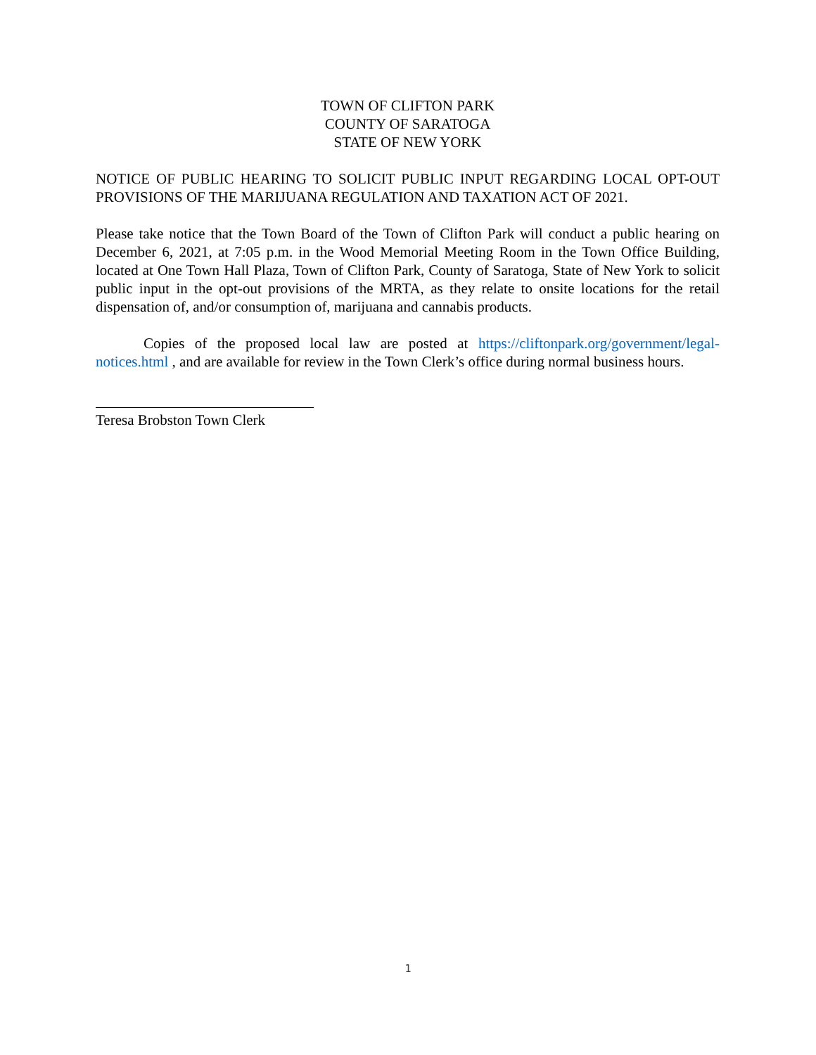TOWN OF CLIFTON PARK
COUNTY OF SARATOGA
STATE OF NEW YORK
NOTICE OF PUBLIC HEARING TO SOLICIT PUBLIC INPUT REGARDING LOCAL OPT-OUT PROVISIONS OF THE MARIJUANA REGULATION AND TAXATION ACT OF 2021.
Please take notice that the Town Board of the Town of Clifton Park will conduct a public hearing on December 6, 2021, at 7:05 p.m. in the Wood Memorial Meeting Room in the Town Office Building, located at One Town Hall Plaza, Town of Clifton Park, County of Saratoga, State of New York to solicit public input in the opt-out provisions of the MRTA, as they relate to onsite locations for the retail dispensation of, and/or consumption of, marijuana and cannabis products.
Copies of the proposed local law are posted at https://cliftonpark.org/government/legal-notices.html , and are available for review in the Town Clerk’s office during normal business hours.
Teresa Brobston Town Clerk
1